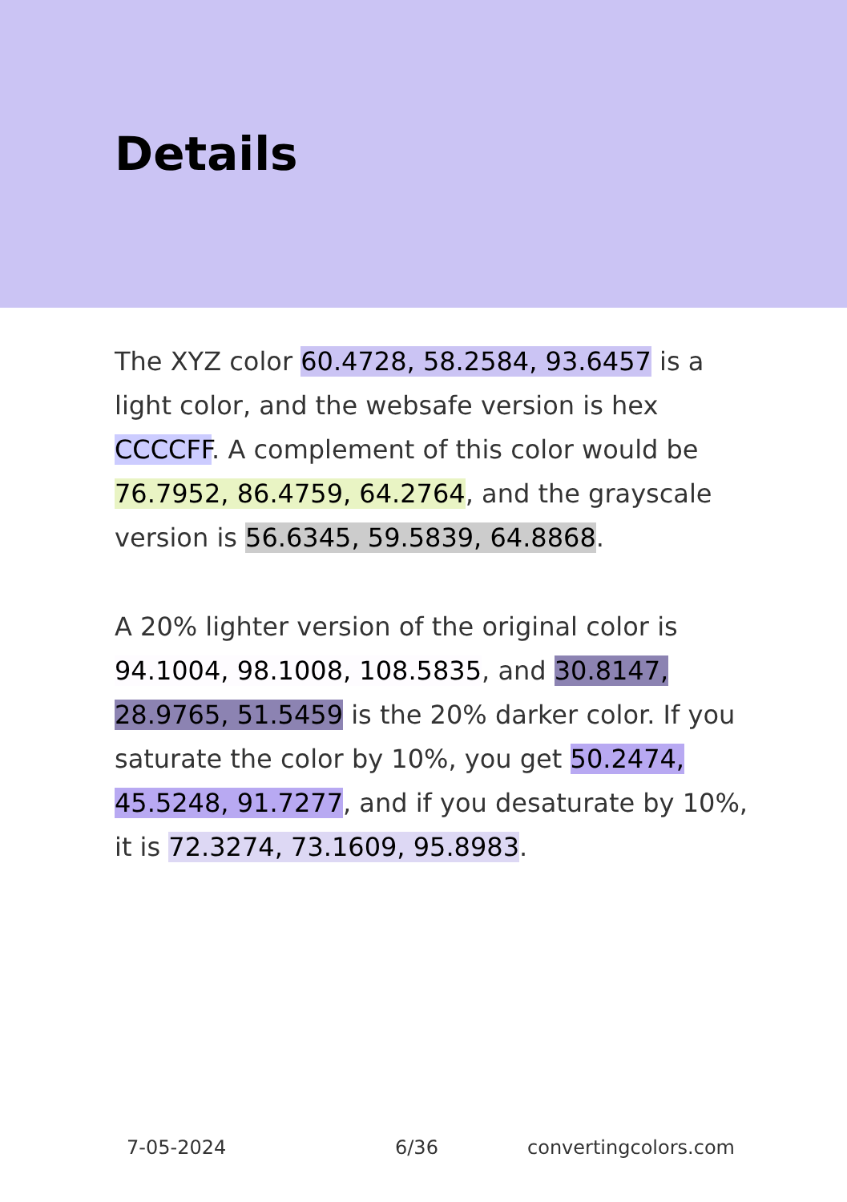Details
The XYZ color 60.4728, 58.2584, 93.6457 is a light color, and the websafe version is hex CCCCFF. A complement of this color would be 76.7952, 86.4759, 64.2764, and the grayscale version is 56.6345, 59.5839, 64.8868.
A 20% lighter version of the original color is 94.1004, 98.1008, 108.5835, and 30.8147, 28.9765, 51.5459 is the 20% darker color. If you saturate the color by 10%, you get 50.2474, 45.5248, 91.7277, and if you desaturate by 10%, it is 72.3274, 73.1609, 95.8983.
7-05-2024 6/36 convertingcolors.com